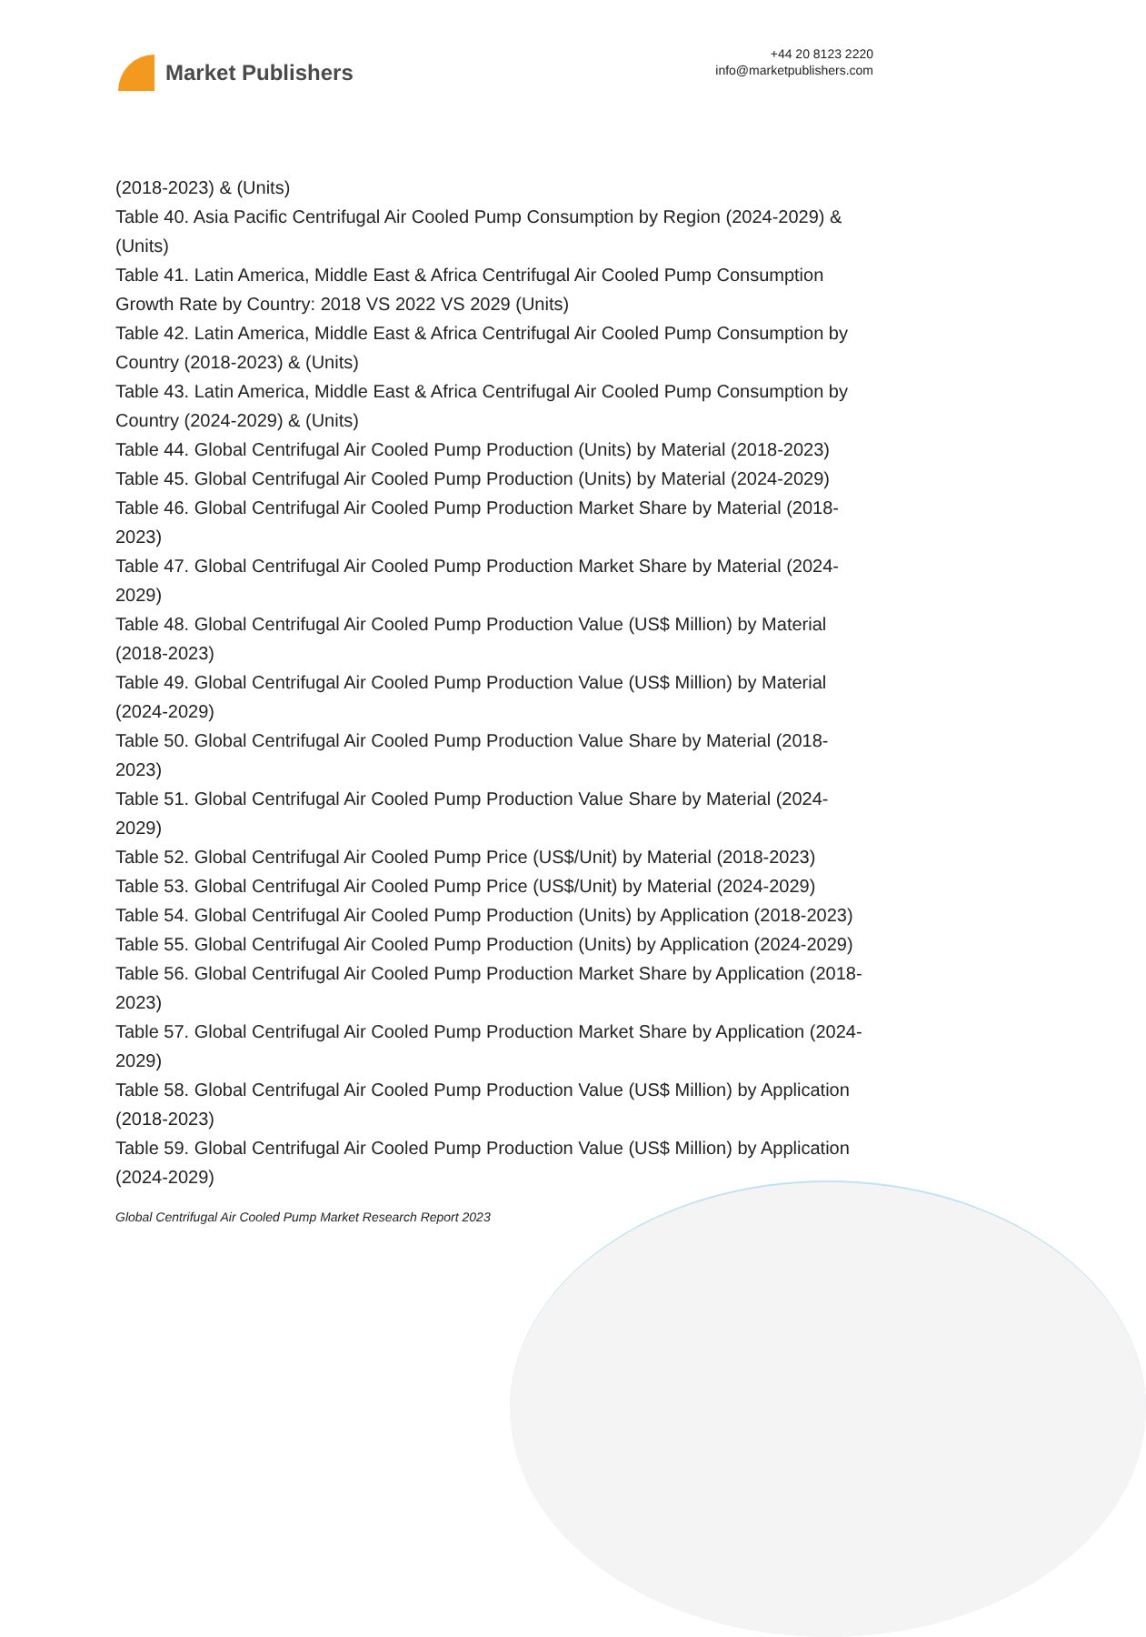Market Publishers
+44 20 8123 2220
info@marketpublishers.com
(2018-2023) & (Units)
Table 40. Asia Pacific Centrifugal Air Cooled Pump Consumption by Region (2024-2029) & (Units)
Table 41. Latin America, Middle East & Africa Centrifugal Air Cooled Pump Consumption Growth Rate by Country: 2018 VS 2022 VS 2029 (Units)
Table 42. Latin America, Middle East & Africa Centrifugal Air Cooled Pump Consumption by Country (2018-2023) & (Units)
Table 43. Latin America, Middle East & Africa Centrifugal Air Cooled Pump Consumption by Country (2024-2029) & (Units)
Table 44. Global Centrifugal Air Cooled Pump Production (Units) by Material (2018-2023)
Table 45. Global Centrifugal Air Cooled Pump Production (Units) by Material (2024-2029)
Table 46. Global Centrifugal Air Cooled Pump Production Market Share by Material (2018-2023)
Table 47. Global Centrifugal Air Cooled Pump Production Market Share by Material (2024-2029)
Table 48. Global Centrifugal Air Cooled Pump Production Value (US$ Million) by Material (2018-2023)
Table 49. Global Centrifugal Air Cooled Pump Production Value (US$ Million) by Material (2024-2029)
Table 50. Global Centrifugal Air Cooled Pump Production Value Share by Material (2018-2023)
Table 51. Global Centrifugal Air Cooled Pump Production Value Share by Material (2024-2029)
Table 52. Global Centrifugal Air Cooled Pump Price (US$/Unit) by Material (2018-2023)
Table 53. Global Centrifugal Air Cooled Pump Price (US$/Unit) by Material (2024-2029)
Table 54. Global Centrifugal Air Cooled Pump Production (Units) by Application (2018-2023)
Table 55. Global Centrifugal Air Cooled Pump Production (Units) by Application (2024-2029)
Table 56. Global Centrifugal Air Cooled Pump Production Market Share by Application (2018-2023)
Table 57. Global Centrifugal Air Cooled Pump Production Market Share by Application (2024-2029)
Table 58. Global Centrifugal Air Cooled Pump Production Value (US$ Million) by Application (2018-2023)
Table 59. Global Centrifugal Air Cooled Pump Production Value (US$ Million) by Application (2024-2029)
Global Centrifugal Air Cooled Pump Market Research Report 2023